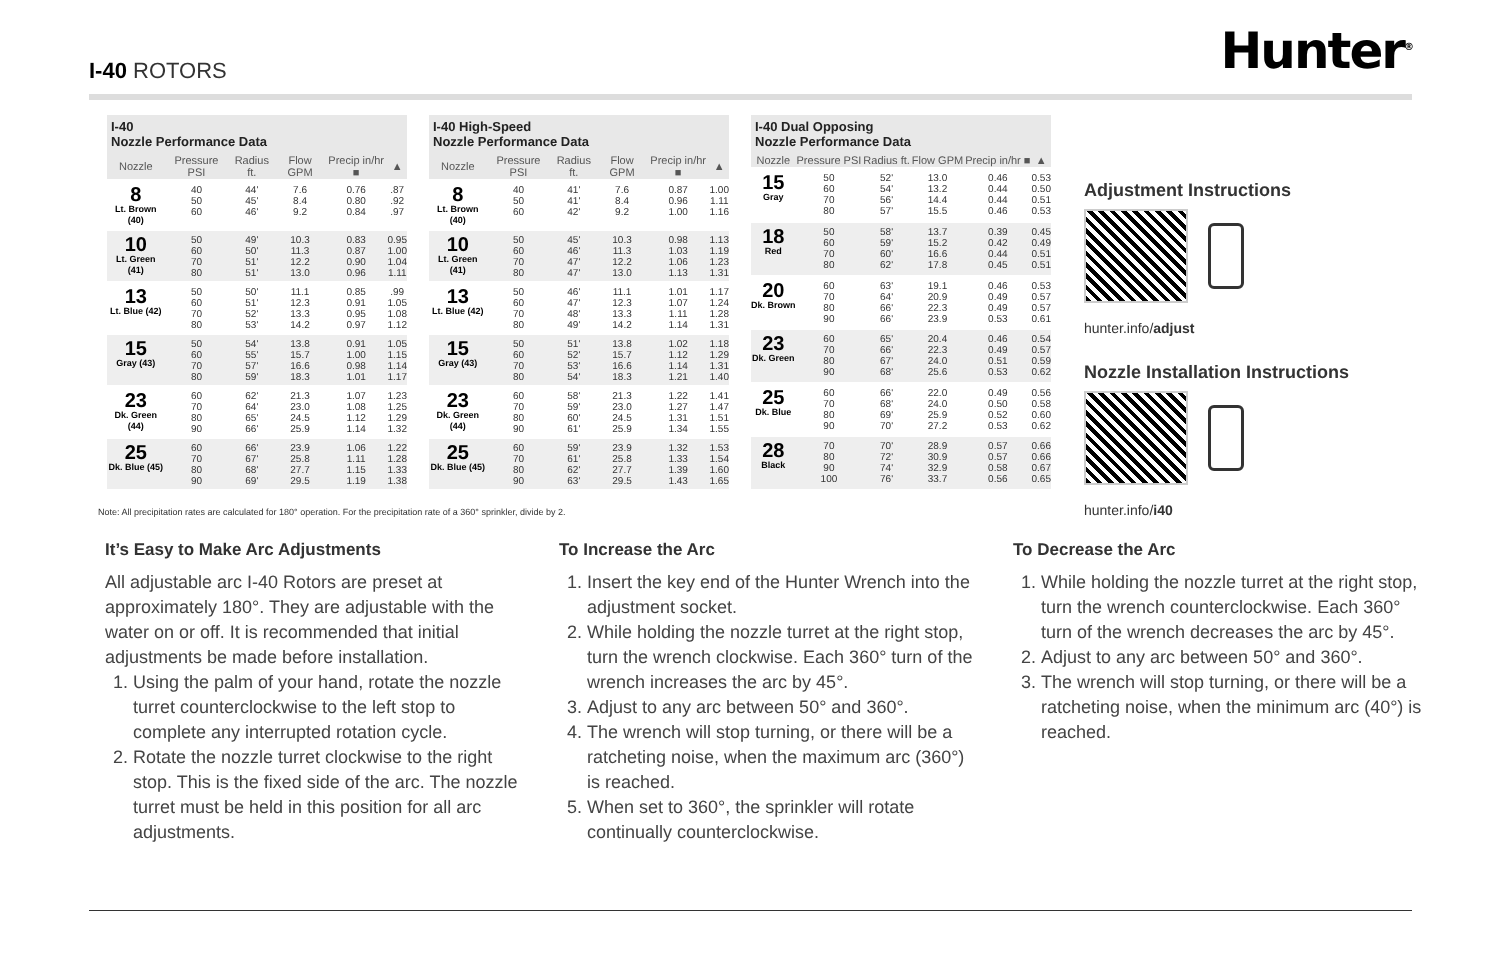I-40 ROTORS Hunter<sup>®</sup>
I-40 Nozzle Performance Data
| Nozzle | Pressure PSI | Radius ft. | Flow GPM | Precip in/hr ■ | ▲ |
| --- | --- | --- | --- | --- | --- |
| 8 Lt. Brown (40) | 40 50 60 | 44' 45' 46' | 7.6 8.4 9.2 | 0.76 0.80 0.84 | .87 .92 .97 |
| 10 Lt. Green (41) | 50 60 70 80 | 49' 50' 51' 51' | 10.3 11.3 12.2 13.0 | 0.83 0.87 0.90 0.96 | 0.95 1.00 1.04 1.11 |
| 13 Lt. Blue (42) | 50 60 70 80 | 50' 51' 52' 53' | 11.1 12.3 13.3 14.2 | 0.85 0.91 0.95 0.97 | .99 1.05 1.08 1.12 |
| 15 Gray (43) | 50 60 70 80 | 54' 55' 57' 59' | 13.8 15.7 16.6 18.3 | 0.91 1.00 0.98 1.01 | 1.05 1.15 1.14 1.17 |
| 23 Dk. Green (44) | 60 70 80 90 | 62' 64' 65' 66' | 21.3 23.0 24.5 25.9 | 1.07 1.08 1.12 1.14 | 1.23 1.25 1.29 1.32 |
| 25 Dk. Blue (45) | 60 70 80 90 | 66' 67' 68' 69' | 23.9 25.8 27.7 29.5 | 1.06 1.11 1.15 1.19 | 1.22 1.28 1.33 1.38 |
I-40 High-Speed Nozzle Performance Data
| Nozzle | Pressure PSI | Radius ft. | Flow GPM | Precip in/hr ■ | ▲ |
| --- | --- | --- | --- | --- | --- |
| 8 Lt. Brown (40) | 40 50 60 | 41' 41' 42' | 7.6 8.4 9.2 | 0.87 0.96 1.00 | 1.00 1.11 1.16 |
| 10 Lt. Green (41) | 50 60 70 80 | 45' 46' 47' 47' | 10.3 11.3 12.2 13.0 | 0.98 1.03 1.06 1.13 | 1.13 1.19 1.23 1.31 |
| 13 Lt. Blue (42) | 50 60 70 80 | 46' 47' 48' 49' | 11.1 12.3 13.3 14.2 | 1.01 1.07 1.11 1.14 | 1.17 1.24 1.28 1.31 |
| 15 Gray (43) | 50 60 70 80 | 51' 52' 53' 54' | 13.8 15.7 16.6 18.3 | 1.02 1.12 1.14 1.21 | 1.18 1.29 1.31 1.40 |
| 23 Dk. Green (44) | 60 70 80 90 | 58' 59' 60' 61' | 21.3 23.0 24.5 25.9 | 1.22 1.27 1.31 1.34 | 1.41 1.47 1.51 1.55 |
| 25 Dk. Blue (45) | 60 70 80 90 | 59' 61' 62' 63' | 23.9 25.8 27.7 29.5 | 1.32 1.33 1.39 1.43 | 1.53 1.54 1.60 1.65 |
I-40 Dual Opposing Nozzle Performance Data
| Nozzle | Pressure PSI | Radius ft. | Flow GPM | Precip in/hr ■ | ▲ |
| --- | --- | --- | --- | --- | --- |
| 15 Gray | 50 60 70 80 | 52' 54' 56' 57' | 13.0 13.2 14.4 15.5 | 0.46 0.44 0.44 0.46 | 0.53 0.50 0.51 0.53 |
| 18 Red | 50 60 70 80 | 58' 59' 60' 62' | 13.7 15.2 16.6 17.8 | 0.39 0.42 0.44 0.45 | 0.45 0.49 0.51 0.51 |
| 20 Dk. Brown | 60 70 80 90 | 63' 64' 66' 66' | 19.1 20.9 22.3 23.9 | 0.46 0.49 0.49 0.53 | 0.53 0.57 0.57 0.61 |
| 23 Dk. Green | 60 70 80 90 | 65' 66' 67' 68' | 20.4 22.3 24.0 25.6 | 0.46 0.49 0.51 0.53 | 0.54 0.57 0.59 0.62 |
| 25 Dk. Blue | 60 70 80 90 | 66' 68' 69' 70' | 22.0 24.0 25.9 27.2 | 0.49 0.50 0.52 0.53 | 0.56 0.58 0.60 0.62 |
| 28 Black | 70 80 90 100 | 70' 72' 74' 76' | 28.9 30.9 32.9 33.7 | 0.57 0.57 0.58 0.56 | 0.66 0.66 0.67 0.65 |
Adjustment Instructions
hunter.info/adjust
Nozzle Installation Instructions
hunter.info/i40
Note: All precipitation rates are calculated for 180° operation. For the precipitation rate of a 360° sprinkler, divide by 2.
It’s Easy to Make Arc Adjustments
All adjustable arc I-40 Rotors are preset at approximately 180°. They are adjustable with the water on or off. It is recommended that initial adjustments be made before installation.
1. Using the palm of your hand, rotate the nozzle turret counterclockwise to the left stop to complete any interrupted rotation cycle.
2. Rotate the nozzle turret clockwise to the right stop. This is the fixed side of the arc. The nozzle turret must be held in this position for all arc adjustments.
To Increase the Arc
1. Insert the key end of the Hunter Wrench into the adjustment socket.
2. While holding the nozzle turret at the right stop, turn the wrench clockwise. Each 360° turn of the wrench increases the arc by 45°.
3. Adjust to any arc between 50° and 360°.
4. The wrench will stop turning, or there will be a ratcheting noise, when the maximum arc (360°) is reached.
5. When set to 360°, the sprinkler will rotate continually counterclockwise.
To Decrease the Arc
1. While holding the nozzle turret at the right stop, turn the wrench counterclockwise. Each 360° turn of the wrench decreases the arc by 45°.
2. Adjust to any arc between 50° and 360°.
3. The wrench will stop turning, or there will be a ratcheting noise, when the minimum arc (40°) is reached.